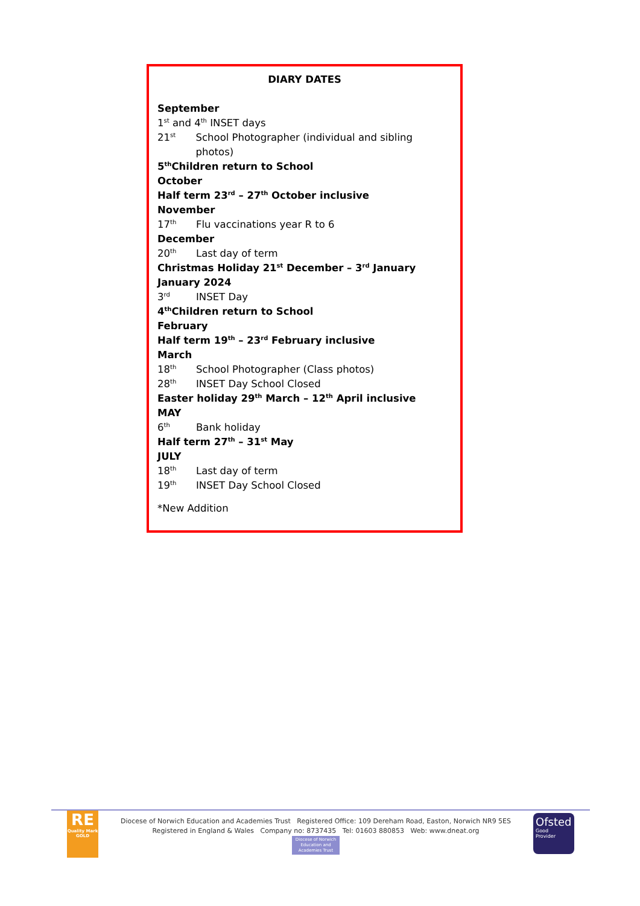DIARY DATES
September
1<sup>st</sup> and 4<sup>th</sup> INSET days
21<sup>st</sup> School Photographer (individual and sibling photos)
5<sup>th</sup> Children return to School
October
Half term 23<sup>rd</sup> – 27<sup>th</sup> October inclusive
November
17<sup>th</sup> Flu vaccinations year R to 6
December
20<sup>th</sup> Last day of term
Christmas Holiday 21<sup>st</sup> December – 3<sup>rd</sup> January
January 2024
3<sup>rd</sup> INSET Day
4<sup>th</sup> Children return to School
February
Half term 19<sup>th</sup> – 23<sup>rd</sup> February inclusive
March
18<sup>th</sup> School Photographer (Class photos)
28<sup>th</sup> INSET Day School Closed
Easter holiday 29<sup>th</sup> March – 12<sup>th</sup> April inclusive
MAY
6<sup>th</sup> Bank holiday
Half term 27<sup>th</sup> – 31<sup>st</sup> May
JULY
18<sup>th</sup> Last day of term
19<sup>th</sup> INSET Day School Closed
*New Addition
RE
Quality Mark
GOLD
Diocese of Norwich Education and Academies Trust Registered Office: 109 Dereham Road, Easton, Norwich NR9 5ES
Registered in England & Wales Company no: 8737435 Tel: 01603 880853 Web: www.dneat.org
Diocese of Norwich
Education and
Academies Trust
Ofsted
Good
Provider